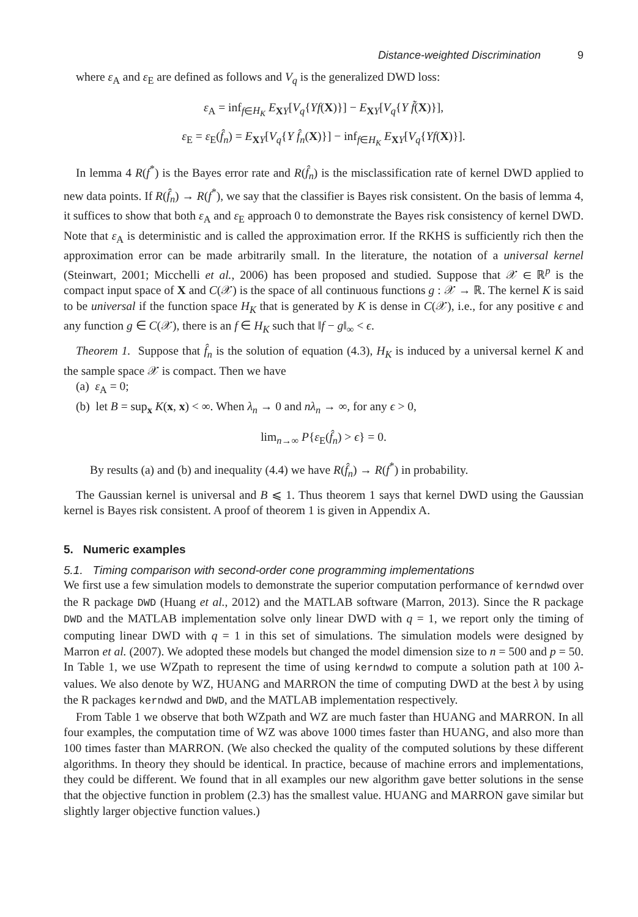Distance-weighted Discrimination 9
where ε<sub>A</sub> and ε<sub>E</sub> are defined as follows and V<sub>q</sub> is the generalized DWD loss:
ε<sub>A</sub> = inf<sub>f∈H<sub>K</sub></sub> E<sub>XY</sub>[V<sub>q</sub>{Yf(X)}] − E<sub>XY</sub>[V<sub>q</sub>{Y f̃(X)}],
ε<sub>E</sub> = ε<sub>E</sub>(f̂<sub>n</sub>) = E<sub>XY</sub>[V<sub>q</sub>{Y f̂<sub>n</sub>(X)}] − inf<sub>f∈H<sub>K</sub></sub> E<sub>XY</sub>[V<sub>q</sub>{Yf(X)}].
In lemma 4 R(f<sup>*</sup>) is the Bayes error rate and R(f̂<sub>n</sub>) is the misclassification rate of kernel DWD applied to new data points. If R(f̂<sub>n</sub>) → R(f<sup>*</sup>), we say that the classifier is Bayes risk consistent. On the basis of lemma 4, it suffices to show that both ε<sub>A</sub> and ε<sub>E</sub> approach 0 to demonstrate the Bayes risk consistency of kernel DWD. Note that ε<sub>A</sub> is deterministic and is called the approximation error. If the RKHS is sufficiently rich then the approximation error can be made arbitrarily small. In the literature, the notation of a universal kernel (Steinwart, 2001; Micchelli et al., 2006) has been proposed and studied. Suppose that 𝒳 ∈ ℝ<sup>p</sup> is the compact input space of X and C(𝒳) is the space of all continuous functions g : 𝒳 → ℝ. The kernel K is said to be universal if the function space H<sub>K</sub> that is generated by K is dense in C(𝒳), i.e., for any positive ϵ and any function g ∈ C(𝒳), there is an f ∈ H<sub>K</sub> such that ‖f − g‖<sub>∞</sub> < ϵ.
Theorem 1. Suppose that f̂<sub>n</sub> is the solution of equation (4.3), H<sub>K</sub> is induced by a universal kernel K and the sample space 𝒳 is compact. Then we have
(a) ε<sub>A</sub> = 0;
(b) let B = sup<sub>x</sub> K(x, x) < ∞. When λ<sub>n</sub> → 0 and nλ<sub>n</sub> → ∞, for any ϵ > 0,
lim<sub>n→∞</sub> P{ε<sub>E</sub>(f̂<sub>n</sub>) > ϵ} = 0.
By results (a) and (b) and inequality (4.4) we have R(f̂<sub>n</sub>) → R(f<sup>*</sup>) in probability.
The Gaussian kernel is universal and B ⩽ 1. Thus theorem 1 says that kernel DWD using the Gaussian kernel is Bayes risk consistent. A proof of theorem 1 is given in Appendix A.
5. Numeric examples
5.1. Timing comparison with second-order cone programming implementations
We first use a few simulation models to demonstrate the superior computation performance of kerndwd over the R package DWD (Huang et al., 2012) and the MATLAB software (Marron, 2013). Since the R package DWD and the MATLAB implementation solve only linear DWD with q = 1, we report only the timing of computing linear DWD with q = 1 in this set of simulations. The simulation models were designed by Marron et al. (2007). We adopted these models but changed the model dimension size to n = 500 and p = 50. In Table 1, we use WZpath to represent the time of using kerndwd to compute a solution path at 100 λ-values. We also denote by WZ, HUANG and MARRON the time of computing DWD at the best λ by using the R packages kerndwd and DWD, and the MATLAB implementation respectively.
From Table 1 we observe that both WZpath and WZ are much faster than HUANG and MARRON. In all four examples, the computation time of WZ was above 1000 times faster than HUANG, and also more than 100 times faster than MARRON. (We also checked the quality of the computed solutions by these different algorithms. In theory they should be identical. In practice, because of machine errors and implementations, they could be different. We found that in all examples our new algorithm gave better solutions in the sense that the objective function in problem (2.3) has the smallest value. HUANG and MARRON gave similar but slightly larger objective function values.)